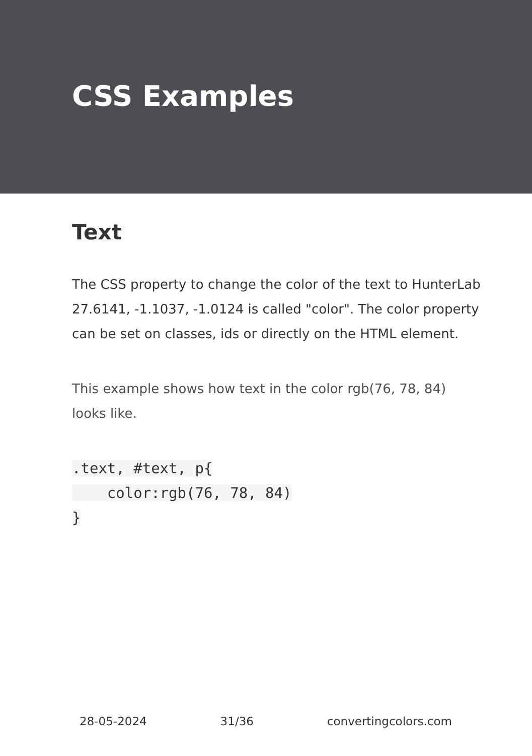CSS Examples
Text
The CSS property to change the color of the text to HunterLab 27.6141, -1.1037, -1.0124 is called "color". The color property can be set on classes, ids or directly on the HTML element.
This example shows how text in the color rgb(76, 78, 84) looks like.
.text, #text, p{
    color:rgb(76, 78, 84)
}
28-05-2024 31/36 convertingcolors.com